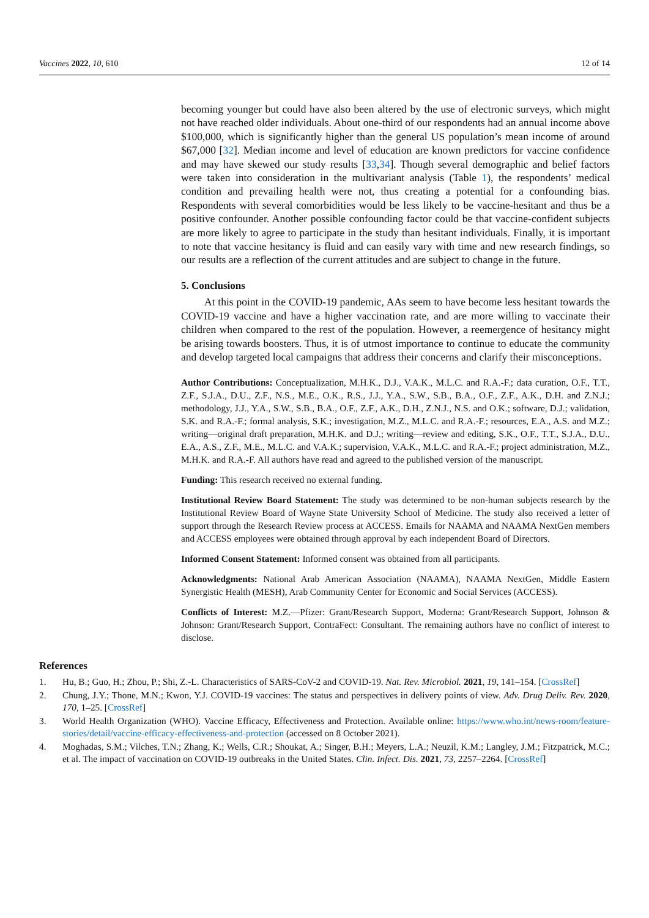Vaccines 2022, 10, 610 12 of 14
becoming younger but could have also been altered by the use of electronic surveys, which might not have reached older individuals. About one-third of our respondents had an annual income above $100,000, which is significantly higher than the general US population’s mean income of around $67,000 [32]. Median income and level of education are known predictors for vaccine confidence and may have skewed our study results [33,34]. Though several demographic and belief factors were taken into consideration in the multivariant analysis (Table 1), the respondents’ medical condition and prevailing health were not, thus creating a potential for a confounding bias. Respondents with several comorbidities would be less likely to be vaccine-hesitant and thus be a positive confounder. Another possible confounding factor could be that vaccine-confident subjects are more likely to agree to participate in the study than hesitant individuals. Finally, it is important to note that vaccine hesitancy is fluid and can easily vary with time and new research findings, so our results are a reflection of the current attitudes and are subject to change in the future.
5. Conclusions
At this point in the COVID-19 pandemic, AAs seem to have become less hesitant towards the COVID-19 vaccine and have a higher vaccination rate, and are more willing to vaccinate their children when compared to the rest of the population. However, a reemergence of hesitancy might be arising towards boosters. Thus, it is of utmost importance to continue to educate the community and develop targeted local campaigns that address their concerns and clarify their misconceptions.
Author Contributions: Conceptualization, M.H.K., D.J., V.A.K., M.L.C. and R.A.-F.; data curation, O.F., T.T., Z.F., S.J.A., D.U., Z.F., N.S., M.E., O.K., R.S., J.J., Y.A., S.W., S.B., B.A., O.F., Z.F., A.K., D.H. and Z.N.J.; methodology, J.J., Y.A., S.W., S.B., B.A., O.F., Z.F., A.K., D.H., Z.N.J., N.S. and O.K.; software, D.J.; validation, S.K. and R.A.-F.; formal analysis, S.K.; investigation, M.Z., M.L.C. and R.A.-F.; resources, E.A., A.S. and M.Z.; writing—original draft preparation, M.H.K. and D.J.; writing—review and editing, S.K., O.F., T.T., S.J.A., D.U., E.A., A.S., Z.F., M.E., M.L.C. and V.A.K.; supervision, V.A.K., M.L.C. and R.A.-F.; project administration, M.Z., M.H.K. and R.A.-F. All authors have read and agreed to the published version of the manuscript.
Funding: This research received no external funding.
Institutional Review Board Statement: The study was determined to be non-human subjects research by the Institutional Review Board of Wayne State University School of Medicine. The study also received a letter of support through the Research Review process at ACCESS. Emails for NAAMA and NAAMA NextGen members and ACCESS employees were obtained through approval by each independent Board of Directors.
Informed Consent Statement: Informed consent was obtained from all participants.
Acknowledgments: National Arab American Association (NAAMA), NAAMA NextGen, Middle Eastern Synergistic Health (MESH), Arab Community Center for Economic and Social Services (ACCESS).
Conflicts of Interest: M.Z.—Pfizer: Grant/Research Support, Moderna: Grant/Research Support, Johnson & Johnson: Grant/Research Support, ContraFect: Consultant. The remaining authors have no conflict of interest to disclose.
References
1. Hu, B.; Guo, H.; Zhou, P.; Shi, Z.-L. Characteristics of SARS-CoV-2 and COVID-19. Nat. Rev. Microbiol. 2021, 19, 141–154. [CrossRef]
2. Chung, J.Y.; Thone, M.N.; Kwon, Y.J. COVID-19 vaccines: The status and perspectives in delivery points of view. Adv. Drug Deliv. Rev. 2020, 170, 1–25. [CrossRef]
3. World Health Organization (WHO). Vaccine Efficacy, Effectiveness and Protection. Available online: https://www.who.int/news-room/feature-stories/detail/vaccine-efficacy-effectiveness-and-protection (accessed on 8 October 2021).
4. Moghadas, S.M.; Vilches, T.N.; Zhang, K.; Wells, C.R.; Shoukat, A.; Singer, B.H.; Meyers, L.A.; Neuzil, K.M.; Langley, J.M.; Fitzpatrick, M.C.; et al. The impact of vaccination on COVID-19 outbreaks in the United States. Clin. Infect. Dis. 2021, 73, 2257–2264. [CrossRef]